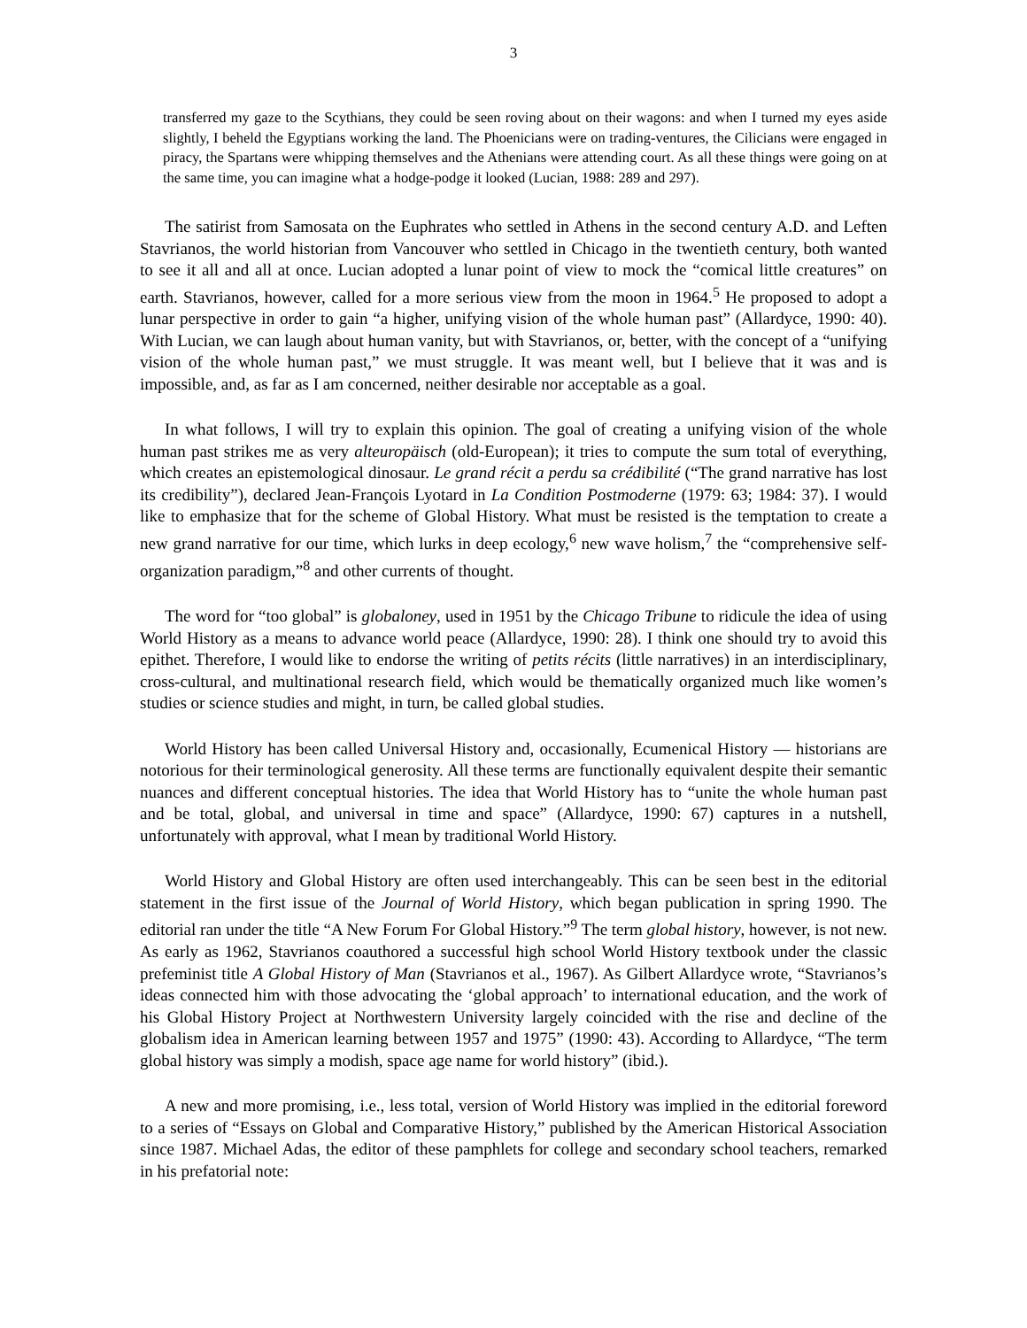3
transferred my gaze to the Scythians, they could be seen roving about on their wagons: and when I turned my eyes aside slightly, I beheld the Egyptians working the land. The Phoenicians were on trading-ventures, the Cilicians were engaged in piracy, the Spartans were whipping themselves and the Athenians were attending court. As all these things were going on at the same time, you can imagine what a hodge-podge it looked (Lucian, 1988: 289 and 297).
The satirist from Samosata on the Euphrates who settled in Athens in the second century A.D. and Leften Stavrianos, the world historian from Vancouver who settled in Chicago in the twentieth century, both wanted to see it all and all at once. Lucian adopted a lunar point of view to mock the “comical little creatures” on earth. Stavrianos, however, called for a more serious view from the moon in 1964.<sup>5</sup> He proposed to adopt a lunar perspective in order to gain “a higher, unifying vision of the whole human past” (Allardyce, 1990: 40). With Lucian, we can laugh about human vanity, but with Stavrianos, or, better, with the concept of a “unifying vision of the whole human past,” we must struggle. It was meant well, but I believe that it was and is impossible, and, as far as I am concerned, neither desirable nor acceptable as a goal.
In what follows, I will try to explain this opinion. The goal of creating a unifying vision of the whole human past strikes me as very alteuropäisch (old-European); it tries to compute the sum total of everything, which creates an epistemological dinosaur. Le grand récit a perdu sa crédibilité (“The grand narrative has lost its credibility”), declared Jean-François Lyotard in La Condition Postmoderne (1979: 63; 1984: 37). I would like to emphasize that for the scheme of Global History. What must be resisted is the temptation to create a new grand narrative for our time, which lurks in deep ecology,<sup>6</sup> new wave holism,<sup>7</sup> the “comprehensive self-organization paradigm,”<sup>8</sup> and other currents of thought.
The word for “too global” is globaloney, used in 1951 by the Chicago Tribune to ridicule the idea of using World History as a means to advance world peace (Allardyce, 1990: 28). I think one should try to avoid this epithet. Therefore, I would like to endorse the writing of petits récits (little narratives) in an interdisciplinary, cross-cultural, and multinational research field, which would be thematically organized much like women’s studies or science studies and might, in turn, be called global studies.
World History has been called Universal History and, occasionally, Ecumenical History — historians are notorious for their terminological generosity. All these terms are functionally equivalent despite their semantic nuances and different conceptual histories. The idea that World History has to “unite the whole human past and be total, global, and universal in time and space” (Allardyce, 1990: 67) captures in a nutshell, unfortunately with approval, what I mean by traditional World History.
World History and Global History are often used interchangeably. This can be seen best in the editorial statement in the first issue of the Journal of World History, which began publication in spring 1990. The editorial ran under the title “A New Forum For Global History.”<sup>9</sup> The term global history, however, is not new. As early as 1962, Stavrianos coauthored a successful high school World History textbook under the classic prefeminist title A Global History of Man (Stavrianos et al., 1967). As Gilbert Allardyce wrote, “Stavrianos’s ideas connected him with those advocating the ‘global approach’ to international education, and the work of his Global History Project at Northwestern University largely coincided with the rise and decline of the globalism idea in American learning between 1957 and 1975” (1990: 43). According to Allardyce, “The term global history was simply a modish, space age name for world history” (ibid.).
A new and more promising, i.e., less total, version of World History was implied in the editorial foreword to a series of “Essays on Global and Comparative History,” published by the American Historical Association since 1987. Michael Adas, the editor of these pamphlets for college and secondary school teachers, remarked in his prefatorial note: